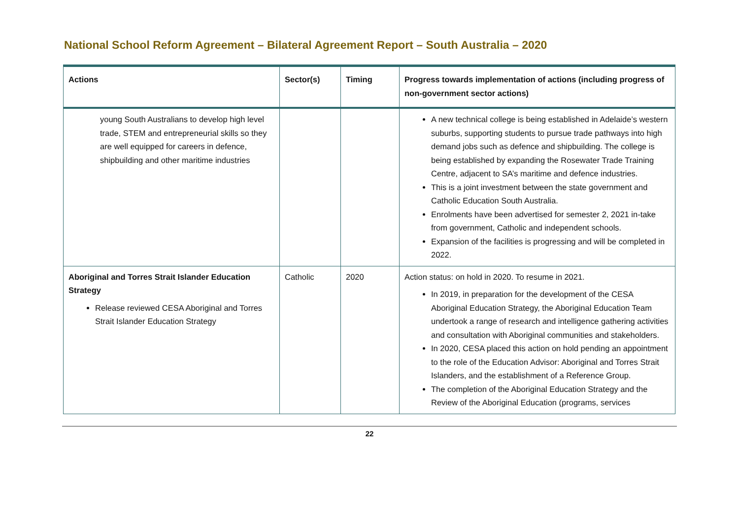National School Reform Agreement – Bilateral Agreement Report – South Australia – 2020
| Actions | Sector(s) | Timing | Progress towards implementation of actions (including progress of non-government sector actions) |
| --- | --- | --- | --- |
| young South Australians to develop high level trade, STEM and entrepreneurial skills so they are well equipped for careers in defence, shipbuilding and other maritime industries | | | A new technical college is being established in Adelaide’s western suburbs, supporting students to pursue trade pathways into high demand jobs such as defence and shipbuilding. The college is being established by expanding the Rosewater Trade Training Centre, adjacent to SA’s maritime and defence industries. This is a joint investment between the state government and Catholic Education South Australia. Enrolments have been advertised for semester 2, 2021 in-take from government, Catholic and independent schools. Expansion of the facilities is progressing and will be completed in 2022. |
| Aboriginal and Torres Strait Islander Education Strategy Release reviewed CESA Aboriginal and Torres Strait Islander Education Strategy | Catholic | 2020 | Action status: on hold in 2020. To resume in 2021. In 2019, in preparation for the development of the CESA Aboriginal Education Strategy, the Aboriginal Education Team undertook a range of research and intelligence gathering activities and consultation with Aboriginal communities and stakeholders. In 2020, CESA placed this action on hold pending an appointment to the role of the Education Advisor: Aboriginal and Torres Strait Islanders, and the establishment of a Reference Group. The completion of the Aboriginal Education Strategy and the Review of the Aboriginal Education (programs, services |
22